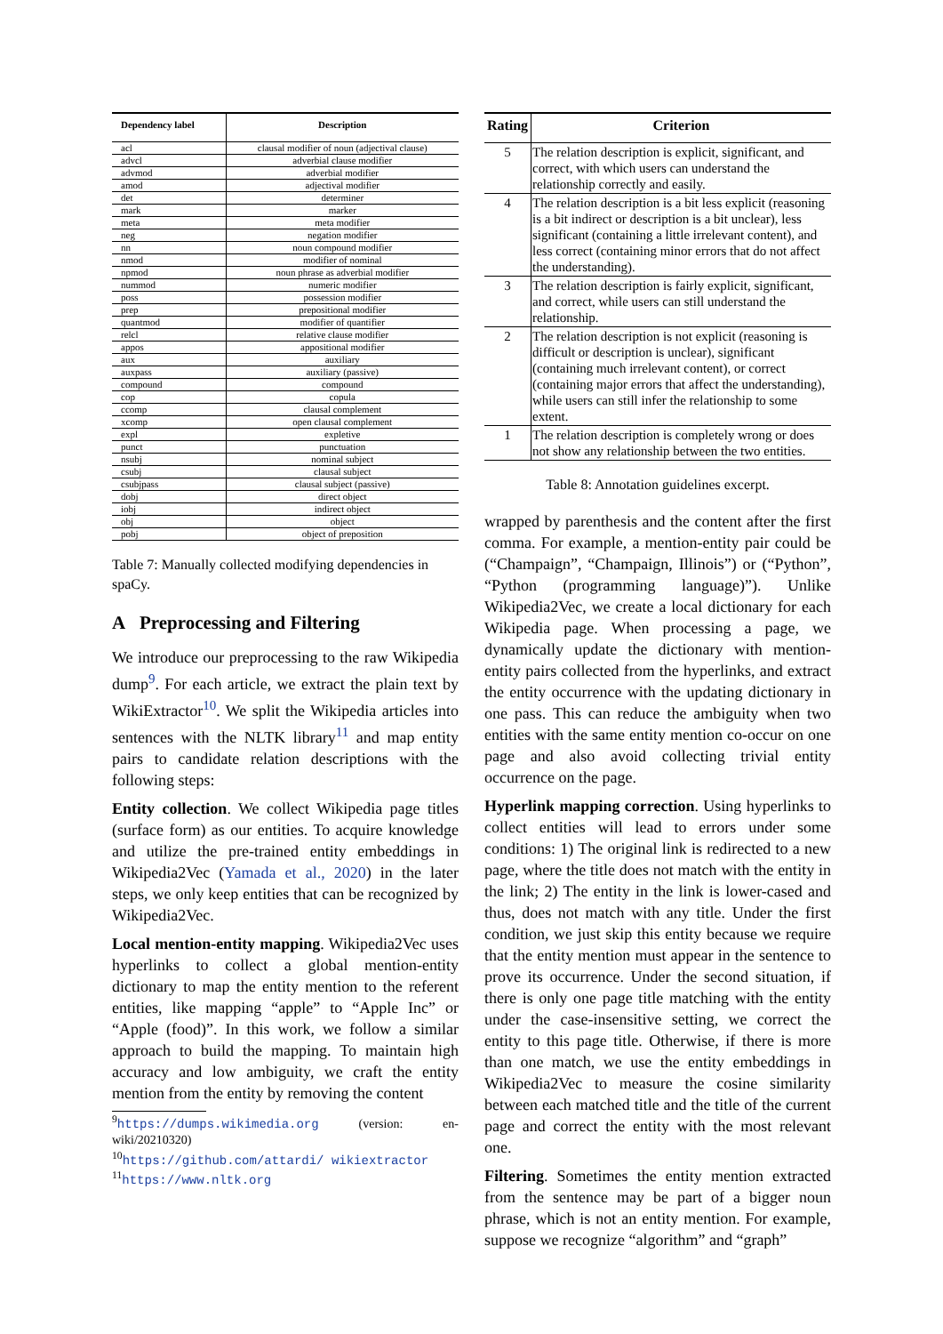| Dependency label | Description |
| --- | --- |
| acl | clausal modifier of noun (adjectival clause) |
| advcl | adverbial clause modifier |
| advmod | adverbial modifier |
| amod | adjectival modifier |
| det | determiner |
| mark | marker |
| meta | meta modifier |
| neg | negation modifier |
| nn | noun compound modifier |
| nmod | modifier of nominal |
| npmod | noun phrase as adverbial modifier |
| nummod | numeric modifier |
| poss | possession modifier |
| prep | prepositional modifier |
| quantmod | modifier of quantifier |
| relcl | relative clause modifier |
| appos | appositional modifier |
| aux | auxiliary |
| auxpass | auxiliary (passive) |
| compound | compound |
| cop | copula |
| ccomp | clausal complement |
| xcomp | open clausal complement |
| expl | expletive |
| punct | punctuation |
| nsubj | nominal subject |
| csubj | clausal subject |
| csubjpass | clausal subject (passive) |
| dobj | direct object |
| iobj | indirect object |
| obj | object |
| pobj | object of preposition |
Table 7: Manually collected modifying dependencies in spaCy.
A Preprocessing and Filtering
We introduce our preprocessing to the raw Wikipedia dump<sup>9</sup>. For each article, we extract the plain text by WikiExtractor<sup>10</sup>. We split the Wikipedia articles into sentences with the NLTK library<sup>11</sup> and map entity pairs to candidate relation descriptions with the following steps:
Entity collection. We collect Wikipedia page titles (surface form) as our entities. To acquire knowledge and utilize the pre-trained entity embeddings in Wikipedia2Vec (Yamada et al., 2020) in the later steps, we only keep entities that can be recognized by Wikipedia2Vec.
Local mention-entity mapping. Wikipedia2Vec uses hyperlinks to collect a global mention-entity dictionary to map the entity mention to the referent entities, like mapping “apple” to “Apple Inc” or “Apple (food)”. In this work, we follow a similar approach to build the mapping. To maintain high accuracy and low ambiguity, we craft the entity mention from the entity by removing the content
<sup>9</sup> https://dumps.wikimedia.org (version: en-wiki/20210320)
<sup>10</sup> https://github.com/attardi/ wikiextractor
<sup>11</sup> https://www.nltk.org
| Rating | Criterion |
| --- | --- |
| 5 | The relation description is explicit, significant, and correct, with which users can understand the relationship correctly and easily. |
| 4 | The relation description is a bit less explicit (reasoning is a bit indirect or description is a bit unclear), less significant (containing a little irrelevant content), and less correct (containing minor errors that do not affect the understanding). |
| 3 | The relation description is fairly explicit, significant, and correct, while users can still understand the relationship. |
| 2 | The relation description is not explicit (reasoning is difficult or description is unclear), significant (containing much irrelevant content), or correct (containing major errors that affect the understanding), while users can still infer the relationship to some extent. |
| 1 | The relation description is completely wrong or does not show any relationship between the two entities. |
Table 8: Annotation guidelines excerpt.
wrapped by parenthesis and the content after the first comma. For example, a mention-entity pair could be (“Champaign”, “Champaign, Illinois”) or (“Python”, “Python (programming language)”). Unlike Wikipedia2Vec, we create a local dictionary for each Wikipedia page. When processing a page, we dynamically update the dictionary with mention-entity pairs collected from the hyperlinks, and extract the entity occurrence with the updating dictionary in one pass. This can reduce the ambiguity when two entities with the same entity mention co-occur on one page and also avoid collecting trivial entity occurrence on the page.
Hyperlink mapping correction. Using hyperlinks to collect entities will lead to errors under some conditions: 1) The original link is redirected to a new page, where the title does not match with the entity in the link; 2) The entity in the link is lower-cased and thus, does not match with any title. Under the first condition, we just skip this entity because we require that the entity mention must appear in the sentence to prove its occurrence. Under the second situation, if there is only one page title matching with the entity under the case-insensitive setting, we correct the entity to this page title. Otherwise, if there is more than one match, we use the entity embeddings in Wikipedia2Vec to measure the cosine similarity between each matched title and the title of the current page and correct the entity with the most relevant one.
Filtering. Sometimes the entity mention extracted from the sentence may be part of a bigger noun phrase, which is not an entity mention. For example, suppose we recognize “algorithm” and “graph”